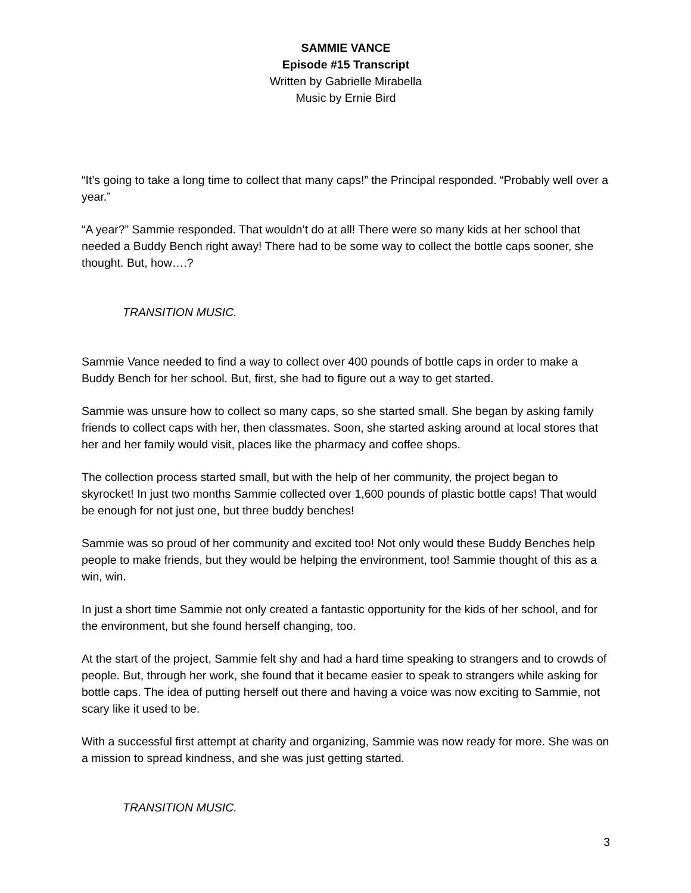SAMMIE VANCE
Episode #15 Transcript
Written by Gabrielle Mirabella
Music by Ernie Bird
“It’s going to take a long time to collect that many caps!” the Principal responded. “Probably well over a year.”
“A year?” Sammie responded. That wouldn’t do at all! There were so many kids at her school that needed a Buddy Bench right away! There had to be some way to collect the bottle caps sooner, she thought. But, how….?
TRANSITION MUSIC.
Sammie Vance needed to find a way to collect over 400 pounds of bottle caps in order to make a Buddy Bench for her school. But, first, she had to figure out a way to get started.
Sammie was unsure how to collect so many caps, so she started small. She began by asking family friends to collect caps with her, then classmates. Soon, she started asking around at local stores that her and her family would visit, places like the pharmacy and coffee shops.
The collection process started small, but with the help of her community, the project began to skyrocket! In just two months Sammie collected over 1,600 pounds of plastic bottle caps! That would be enough for not just one, but three buddy benches!
Sammie was so proud of her community and excited too! Not only would these Buddy Benches help people to make friends, but they would be helping the environment, too! Sammie thought of this as a win, win.
In just a short time Sammie not only created a fantastic opportunity for the kids of her school, and for the environment, but she found herself changing, too.
At the start of the project, Sammie felt shy and had a hard time speaking to strangers and to crowds of people. But, through her work, she found that it became easier to speak to strangers while asking for bottle caps. The idea of putting herself out there and having a voice was now exciting to Sammie, not scary like it used to be.
With a successful first attempt at charity and organizing, Sammie was now ready for more. She was on a mission to spread kindness, and she was just getting started.
TRANSITION MUSIC.
3